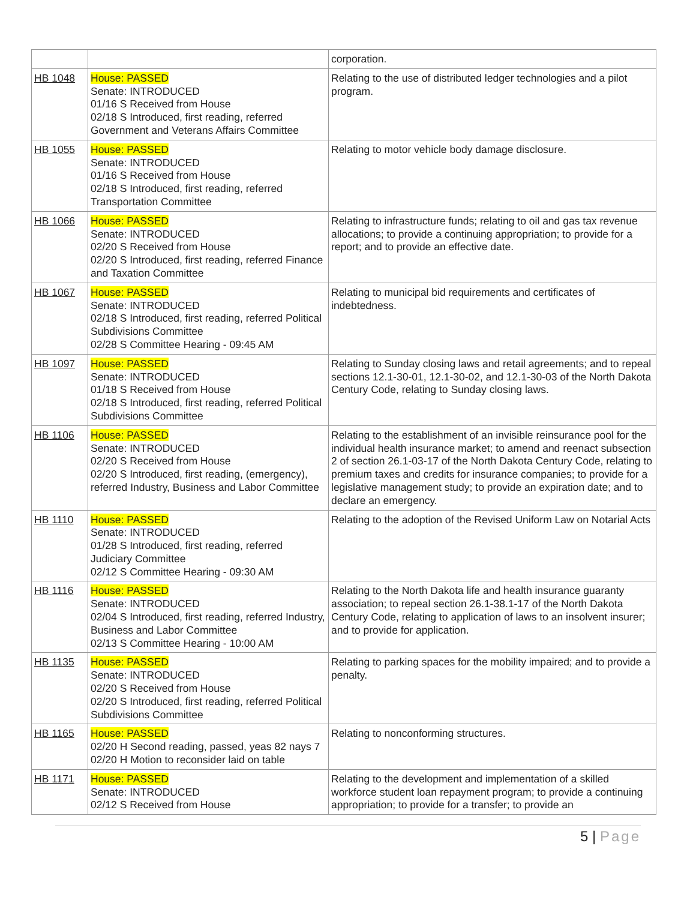| | | corporation. |
| HB 1048 | House: PASSED Senate: INTRODUCED 01/16 S Received from House 02/18 S Introduced, first reading, referred Government and Veterans Affairs Committee | Relating to the use of distributed ledger technologies and a pilot program. |
| HB 1055 | House: PASSED Senate: INTRODUCED 01/16 S Received from House 02/18 S Introduced, first reading, referred Transportation Committee | Relating to motor vehicle body damage disclosure. |
| HB 1066 | House: PASSED Senate: INTRODUCED 02/20 S Received from House 02/20 S Introduced, first reading, referred Finance and Taxation Committee | Relating to infrastructure funds; relating to oil and gas tax revenue allocations; to provide a continuing appropriation; to provide for a report; and to provide an effective date. |
| HB 1067 | House: PASSED Senate: INTRODUCED 02/18 S Introduced, first reading, referred Political Subdivisions Committee 02/28 S Committee Hearing - 09:45 AM | Relating to municipal bid requirements and certificates of indebtedness. |
| HB 1097 | House: PASSED Senate: INTRODUCED 01/18 S Received from House 02/18 S Introduced, first reading, referred Political Subdivisions Committee | Relating to Sunday closing laws and retail agreements; and to repeal sections 12.1-30-01, 12.1-30-02, and 12.1-30-03 of the North Dakota Century Code, relating to Sunday closing laws. |
| HB 1106 | House: PASSED Senate: INTRODUCED 02/20 S Received from House 02/20 S Introduced, first reading, (emergency), referred Industry, Business and Labor Committee | Relating to the establishment of an invisible reinsurance pool for the individual health insurance market; to amend and reenact subsection 2 of section 26.1-03-17 of the North Dakota Century Code, relating to premium taxes and credits for insurance companies; to provide for a legislative management study; to provide an expiration date; and to declare an emergency. |
| HB 1110 | House: PASSED Senate: INTRODUCED 01/28 S Introduced, first reading, referred Judiciary Committee 02/12 S Committee Hearing - 09:30 AM | Relating to the adoption of the Revised Uniform Law on Notarial Acts |
| HB 1116 | House: PASSED Senate: INTRODUCED 02/04 S Introduced, first reading, referred Industry, Business and Labor Committee 02/13 S Committee Hearing - 10:00 AM | Relating to the North Dakota life and health insurance guaranty association; to repeal section 26.1-38.1-17 of the North Dakota Century Code, relating to application of laws to an insolvent insurer; and to provide for application. |
| HB 1135 | House: PASSED Senate: INTRODUCED 02/20 S Received from House 02/20 S Introduced, first reading, referred Political Subdivisions Committee | Relating to parking spaces for the mobility impaired; and to provide a penalty. |
| HB 1165 | House: PASSED 02/20 H Second reading, passed, yeas 82 nays 7 02/20 H Motion to reconsider laid on table | Relating to nonconforming structures. |
| HB 1171 | House: PASSED Senate: INTRODUCED 02/12 S Received from House | Relating to the development and implementation of a skilled workforce student loan repayment program; to provide a continuing appropriation; to provide for a transfer; to provide an |
5 | Page